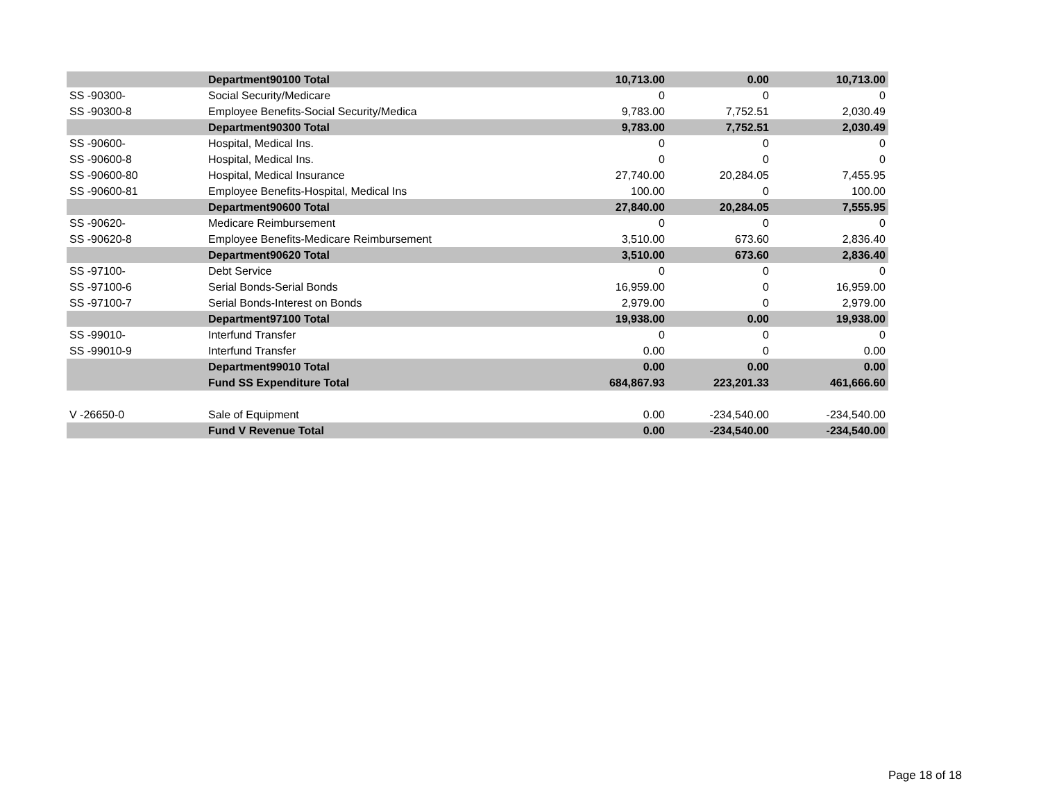| | Department90100 Total | 10,713.00 | 0.00 | 10,713.00 |
| SS -90300- | Social Security/Medicare | 0 | 0 | 0 |
| SS -90300-8 | Employee Benefits-Social Security/Medica | 9,783.00 | 7,752.51 | 2,030.49 |
| | Department90300 Total | 9,783.00 | 7,752.51 | 2,030.49 |
| SS -90600- | Hospital, Medical Ins. | 0 | 0 | 0 |
| SS -90600-8 | Hospital, Medical Ins. | 0 | 0 | 0 |
| SS -90600-80 | Hospital, Medical Insurance | 27,740.00 | 20,284.05 | 7,455.95 |
| SS -90600-81 | Employee Benefits-Hospital, Medical Ins | 100.00 | 0 | 100.00 |
| | Department90600 Total | 27,840.00 | 20,284.05 | 7,555.95 |
| SS -90620- | Medicare Reimbursement | 0 | 0 | 0 |
| SS -90620-8 | Employee Benefits-Medicare Reimbursement | 3,510.00 | 673.60 | 2,836.40 |
| | Department90620 Total | 3,510.00 | 673.60 | 2,836.40 |
| SS -97100- | Debt Service | 0 | 0 | 0 |
| SS -97100-6 | Serial Bonds-Serial Bonds | 16,959.00 | 0 | 16,959.00 |
| SS -97100-7 | Serial Bonds-Interest on Bonds | 2,979.00 | 0 | 2,979.00 |
| | Department97100 Total | 19,938.00 | 0.00 | 19,938.00 |
| SS -99010- | Interfund Transfer | 0 | 0 | 0 |
| SS -99010-9 | Interfund Transfer | 0.00 | 0 | 0.00 |
| | Department99010 Total | 0.00 | 0.00 | 0.00 |
| | Fund SS Expenditure Total | 684,867.93 | 223,201.33 | 461,666.60 |
| V -26650-0 | Sale of Equipment | 0.00 | -234,540.00 | -234,540.00 |
| | Fund V Revenue Total | 0.00 | -234,540.00 | -234,540.00 |
Page 18 of 18